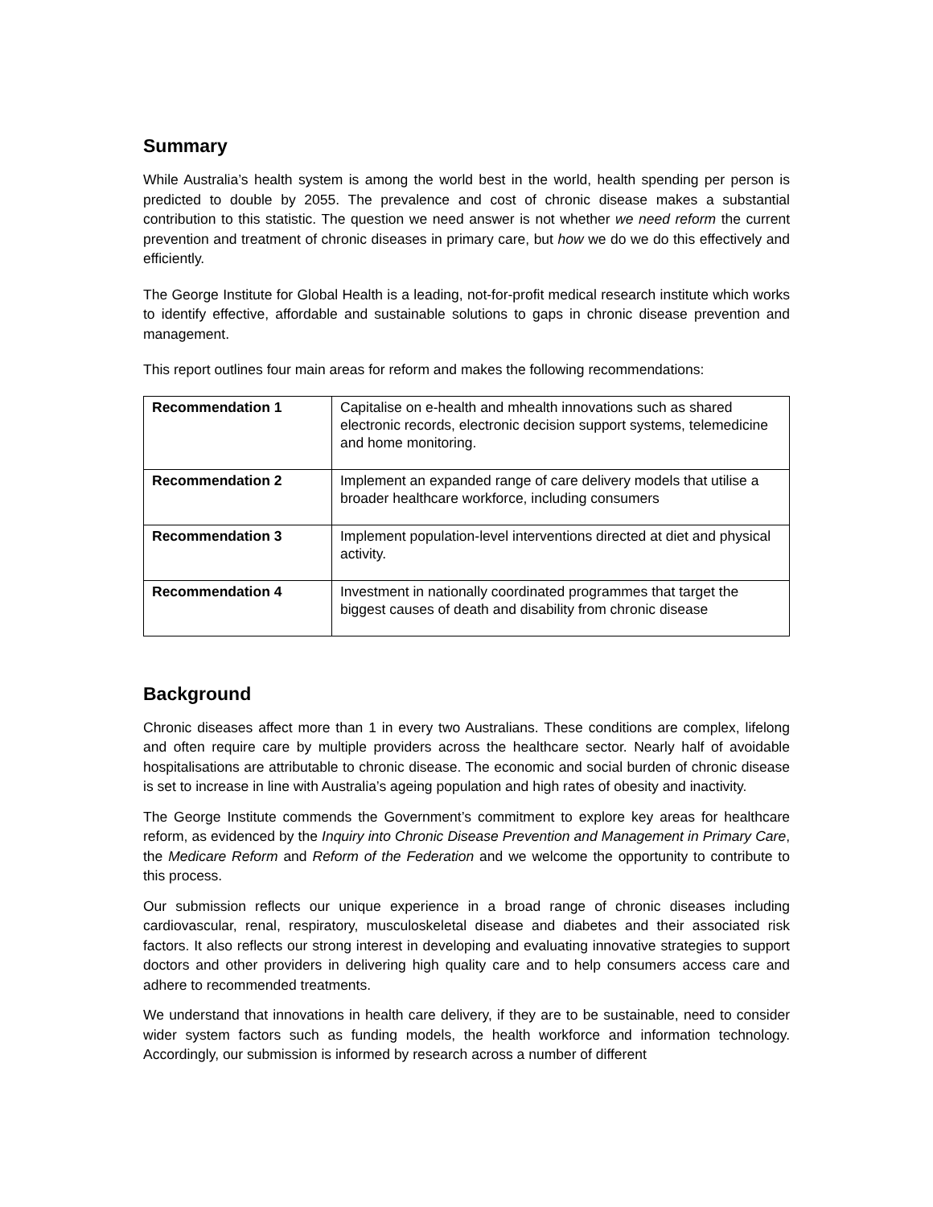Summary
While Australia’s health system is among the world best in the world, health spending per person is predicted to double by 2055. The prevalence and cost of chronic disease makes a substantial contribution to this statistic. The question we need answer is not whether we need reform the current prevention and treatment of chronic diseases in primary care, but how we do we do this effectively and efficiently.
The George Institute for Global Health is a leading, not-for-profit medical research institute which works to identify effective, affordable and sustainable solutions to gaps in chronic disease prevention and management.
This report outlines four main areas for reform and makes the following recommendations:
| Recommendation 1 | Capitalise on e-health and mhealth innovations such as shared electronic records, electronic decision support systems, telemedicine and home monitoring. |
| Recommendation 2 | Implement an expanded range of care delivery models that utilise a broader healthcare workforce, including consumers |
| Recommendation 3 | Implement population-level interventions directed at diet and physical activity. |
| Recommendation 4 | Investment in nationally coordinated programmes that target the biggest causes of death and disability from chronic disease |
Background
Chronic diseases affect more than 1 in every two Australians. These conditions are complex, lifelong and often require care by multiple providers across the healthcare sector. Nearly half of avoidable hospitalisations are attributable to chronic disease. The economic and social burden of chronic disease is set to increase in line with Australia’s ageing population and high rates of obesity and inactivity.
The George Institute commends the Government’s commitment to explore key areas for healthcare reform, as evidenced by the Inquiry into Chronic Disease Prevention and Management in Primary Care, the Medicare Reform and Reform of the Federation and we welcome the opportunity to contribute to this process.
Our submission reflects our unique experience in a broad range of chronic diseases including cardiovascular, renal, respiratory, musculoskeletal disease and diabetes and their associated risk factors. It also reflects our strong interest in developing and evaluating innovative strategies to support doctors and other providers in delivering high quality care and to help consumers access care and adhere to recommended treatments.
We understand that innovations in health care delivery, if they are to be sustainable, need to consider wider system factors such as funding models, the health workforce and information technology. Accordingly, our submission is informed by research across a number of different